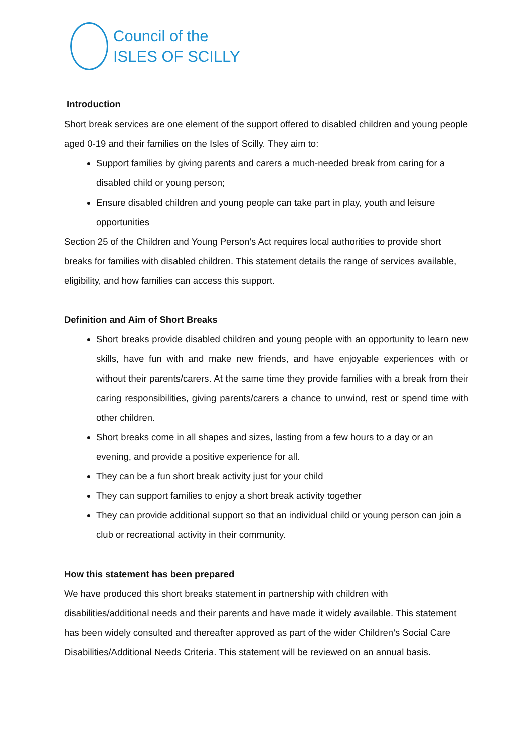Council of the
ISLES OF SCILLY
Introduction
Short break services are one element of the support offered to disabled children and young people aged 0-19 and their families on the Isles of Scilly. They aim to:
Support families by giving parents and carers a much-needed break from caring for a disabled child or young person;
Ensure disabled children and young people can take part in play, youth and leisure opportunities
Section 25 of the Children and Young Person’s Act requires local authorities to provide short breaks for families with disabled children. This statement details the range of services available, eligibility, and how families can access this support.
Definition and Aim of Short Breaks
Short breaks provide disabled children and young people with an opportunity to learn new skills, have fun with and make new friends, and have enjoyable experiences with or without their parents/carers. At the same time they provide families with a break from their caring responsibilities, giving parents/carers a chance to unwind, rest or spend time with other children.
Short breaks come in all shapes and sizes, lasting from a few hours to a day or an evening, and provide a positive experience for all.
They can be a fun short break activity just for your child
They can support families to enjoy a short break activity together
They can provide additional support so that an individual child or young person can join a club or recreational activity in their community.
How this statement has been prepared
We have produced this short breaks statement in partnership with children with disabilities/additional needs and their parents and have made it widely available. This statement has been widely consulted and thereafter approved as part of the wider Children’s Social Care Disabilities/Additional Needs Criteria. This statement will be reviewed on an annual basis.